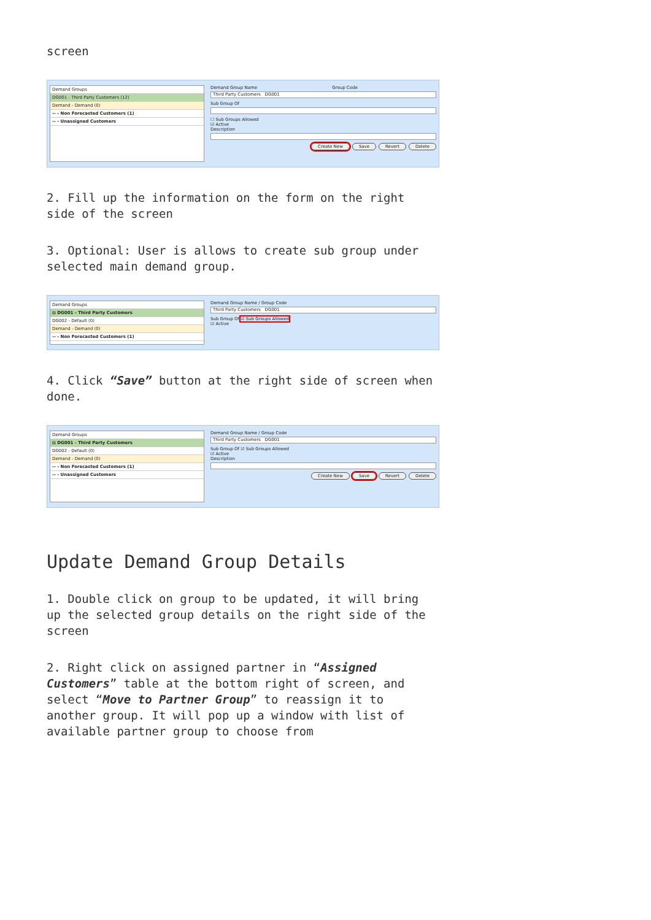screen
Demand Groups
DG001 - Third Party Customers (12)
Demand - Demand (0)
-- - Non Forecasted Customers (1)
-- - Unassigned Customers
Demand Group Name Group Code
Third Party Customers DG001
Sub Group Of
☐ Sub Groups Allowed
☑ Active
Description
Create New Save Revert Delete
2. Fill up the information on the form on the right side of the screen
3. Optional: User is allows to create sub group under selected main demand group.
Demand Groups
⊟ DG001 - Third Party Customers
DG002 - Default (0)
Demand - Demand (0)
-- - Non Forecasted Customers (1)
Demand Group Name / Group Code
Third Party Customers DG001
Sub Group Of ☑ Sub Groups Allowed
☑ Active
4. Click “Save” button at the right side of screen when done.
Demand Groups
⊟ DG001 - Third Party Customers
DG002 - Default (0)
Demand - Demand (0)
-- - Non Forecasted Customers (1)
-- - Unassigned Customers
Demand Group Name / Group Code
Third Party Customers DG001
Sub Group Of ☑ Sub Groups Allowed
☑ Active
Description
Create New Save Revert Delete
Update Demand Group Details
1. Double click on group to be updated, it will bring up the selected group details on the right side of the screen
2. Right click on assigned partner in “Assigned Customers” table at the bottom right of screen, and select “Move to Partner Group” to reassign it to another group. It will pop up a window with list of available partner group to choose from